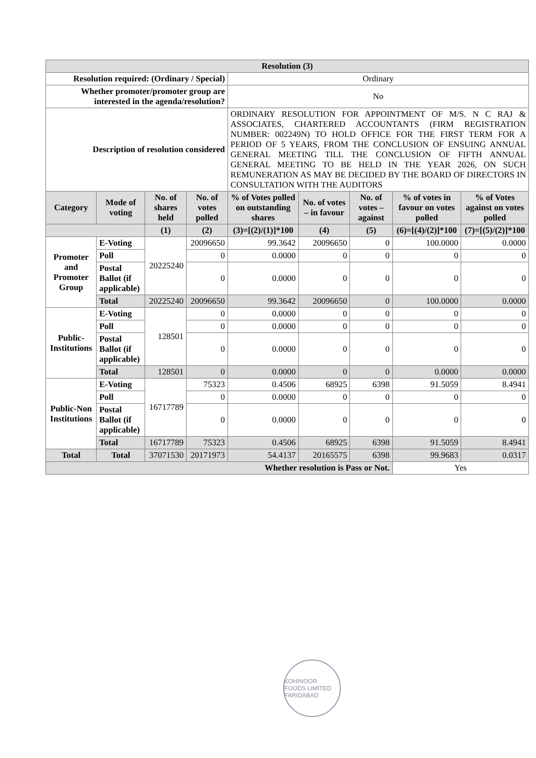| Resolution (3) | | | | | | | | |
| --- | --- | --- | --- | --- | --- | --- | --- | --- |
| Resolution required: (Ordinary / Special) | | | | Ordinary | | | | |
| Whether promoter/promoter group are interested in the agenda/resolution? | | | | No | | | | |
| Description of resolution considered | | | | ORDINARY RESOLUTION FOR APPOINTMENT OF M/S. N C RAJ & ASSOCIATES, CHARTERED ACCOUNTANTS (FIRM REGISTRATION NUMBER: 002249N) TO HOLD OFFICE FOR THE FIRST TERM FOR A PERIOD OF 5 YEARS, FROM THE CONCLUSION OF ENSUING ANNUAL GENERAL MEETING TILL THE CONCLUSION OF FIFTH ANNUAL GENERAL MEETING TO BE HELD IN THE YEAR 2026, ON SUCH REMUNERATION AS MAY BE DECIDED BY THE BOARD OF DIRECTORS IN CONSULTATION WITH THE AUDITORS | | | | |
| Category | Mode of voting | No. of shares held | No. of votes polled | % of Votes polled on outstanding shares | No. of votes – in favour | No. of votes – against | % of votes in favour on votes polled | % of Votes against on votes polled |
| | | (1) | (2) | (3)=[(2)/(1)]*100 | (4) | (5) | (6)=[(4)/(2)]*100 | (7)=[(5)/(2)]*100 |
| Promoter and Promoter Group | E-Voting | 20225240 | 20096650 | 99.3642 | 20096650 | 0 | 100.0000 | 0.0000 |
| | Poll | | 0 | 0.0000 | 0 | 0 | 0 | 0 |
| | Postal Ballot (if applicable) | | 0 | 0.0000 | 0 | 0 | 0 | 0 |
| | Total | 20225240 | 20096650 | 99.3642 | 20096650 | 0 | 100.0000 | 0.0000 |
| Public-Institutions | E-Voting | 128501 | 0 | 0.0000 | 0 | 0 | 0 | 0 |
| | Poll | | 0 | 0.0000 | 0 | 0 | 0 | 0 |
| | Postal Ballot (if applicable) | | 0 | 0.0000 | 0 | 0 | 0 | 0 |
| | Total | 128501 | 0 | 0.0000 | 0 | 0 | 0.0000 | 0.0000 |
| Public-Non Institutions | E-Voting | 16717789 | 75323 | 0.4506 | 68925 | 6398 | 91.5059 | 8.4941 |
| | Poll | | 0 | 0.0000 | 0 | 0 | 0 | 0 |
| | Postal Ballot (if applicable) | | 0 | 0.0000 | 0 | 0 | 0 | 0 |
| | Total | 16717789 | 75323 | 0.4506 | 68925 | 6398 | 91.5059 | 8.4941 |
| Total | Total | 37071530 | 20171973 | 54.4137 | 20165575 | 6398 | 99.9683 | 0.0317 |
| Whether resolution is Pass or Not. | | | | | | | Yes | |
KOHINOOR FOODS LIMITED FARIDABAD